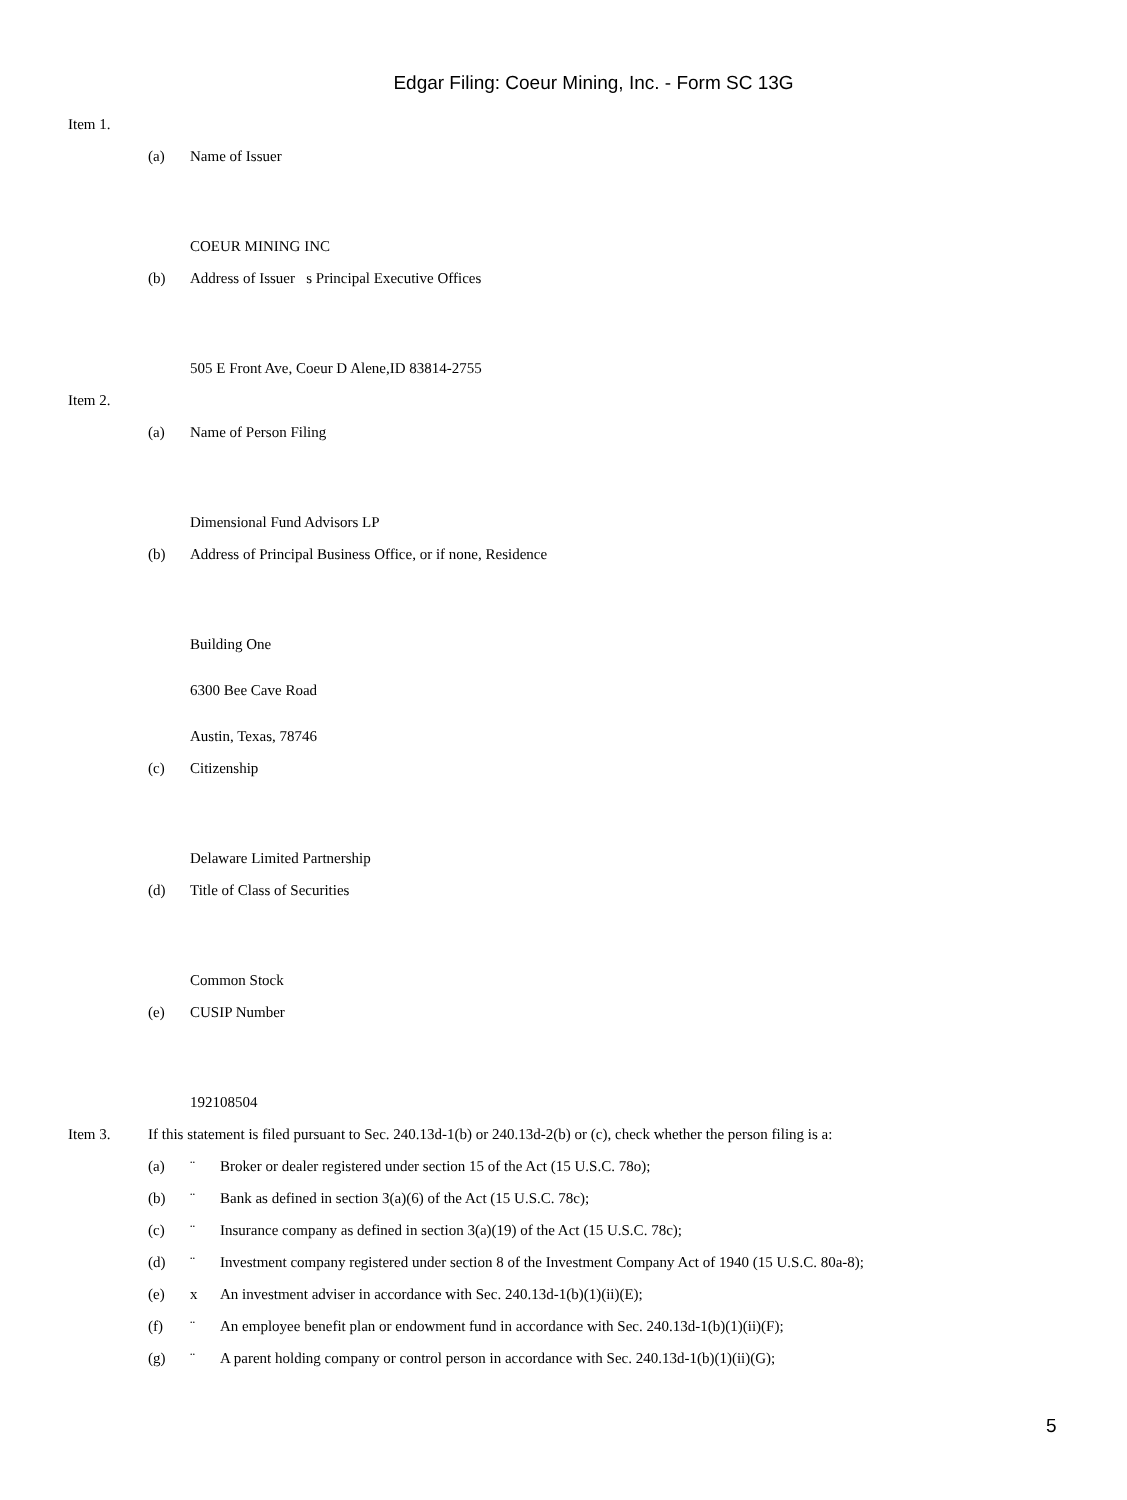Edgar Filing: Coeur Mining, Inc. - Form SC 13G
Item 1.
(a) Name of Issuer
COEUR MINING INC
(b) Address of Issuer s Principal Executive Offices
505 E Front Ave, Coeur D Alene,ID 83814-2755
Item 2.
(a) Name of Person Filing
Dimensional Fund Advisors LP
(b) Address of Principal Business Office, or if none, Residence
Building One
6300 Bee Cave Road
Austin, Texas, 78746
(c) Citizenship
Delaware Limited Partnership
(d) Title of Class of Securities
Common Stock
(e) CUSIP Number
192108504
Item 3. If this statement is filed pursuant to Sec. 240.13d-1(b) or 240.13d-2(b) or (c), check whether the person filing is a:
(a) ¨ Broker or dealer registered under section 15 of the Act (15 U.S.C. 78o);
(b) ¨ Bank as defined in section 3(a)(6) of the Act (15 U.S.C. 78c);
(c) ¨ Insurance company as defined in section 3(a)(19) of the Act (15 U.S.C. 78c);
(d) ¨ Investment company registered under section 8 of the Investment Company Act of 1940 (15 U.S.C. 80a-8);
(e) x An investment adviser in accordance with Sec. 240.13d-1(b)(1)(ii)(E);
(f) ¨ An employee benefit plan or endowment fund in accordance with Sec. 240.13d-1(b)(1)(ii)(F);
(g) ¨ A parent holding company or control person in accordance with Sec. 240.13d-1(b)(1)(ii)(G);
5